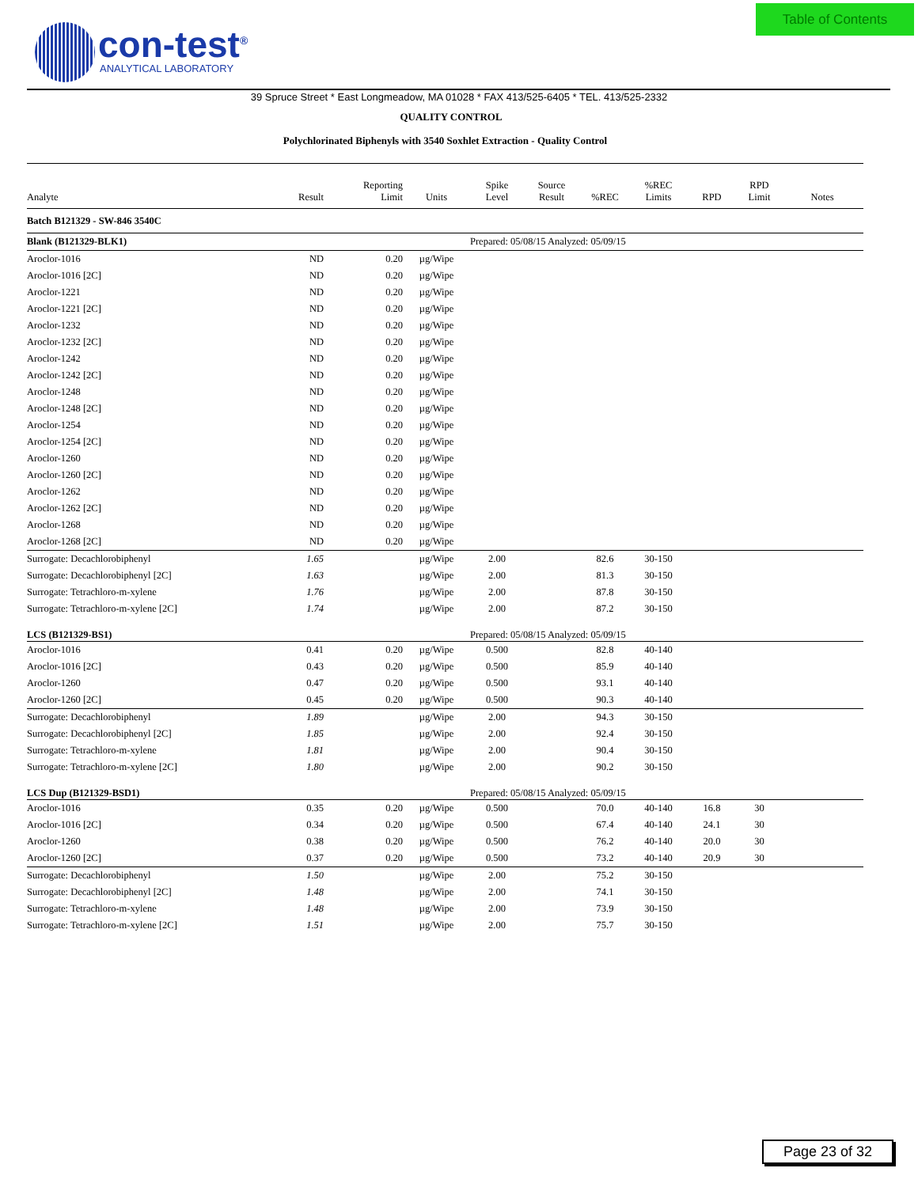Table of Contents
con-test<sup>®</sup>
ANALYTICAL LABORATORY
39 Spruce Street * East Longmeadow, MA 01028 * FAX 413/525-6405 * TEL. 413/525-2332
QUALITY CONTROL
Polychlorinated Biphenyls with 3540 Soxhlet Extraction - Quality Control
| Analyte | Result | Reporting Limit | Units | Spike Level | Source Result | %REC | %REC Limits | RPD | RPD Limit | Notes |
| --- | --- | --- | --- | --- | --- | --- | --- | --- | --- | --- |
| Batch B121329 - SW-846 3540C | | | | | | | | | | |
| Blank (B121329-BLK1) | | | | Prepared: 05/08/15 Analyzed: 05/09/15 | | | | | | |
| Aroclor-1016 | ND | 0.20 | µg/Wipe | | | | | | | |
| Aroclor-1016 [2C] | ND | 0.20 | µg/Wipe | | | | | | | |
| Aroclor-1221 | ND | 0.20 | µg/Wipe | | | | | | | |
| Aroclor-1221 [2C] | ND | 0.20 | µg/Wipe | | | | | | | |
| Aroclor-1232 | ND | 0.20 | µg/Wipe | | | | | | | |
| Aroclor-1232 [2C] | ND | 0.20 | µg/Wipe | | | | | | | |
| Aroclor-1242 | ND | 0.20 | µg/Wipe | | | | | | | |
| Aroclor-1242 [2C] | ND | 0.20 | µg/Wipe | | | | | | | |
| Aroclor-1248 | ND | 0.20 | µg/Wipe | | | | | | | |
| Aroclor-1248 [2C] | ND | 0.20 | µg/Wipe | | | | | | | |
| Aroclor-1254 | ND | 0.20 | µg/Wipe | | | | | | | |
| Aroclor-1254 [2C] | ND | 0.20 | µg/Wipe | | | | | | | |
| Aroclor-1260 | ND | 0.20 | µg/Wipe | | | | | | | |
| Aroclor-1260 [2C] | ND | 0.20 | µg/Wipe | | | | | | | |
| Aroclor-1262 | ND | 0.20 | µg/Wipe | | | | | | | |
| Aroclor-1262 [2C] | ND | 0.20 | µg/Wipe | | | | | | | |
| Aroclor-1268 | ND | 0.20 | µg/Wipe | | | | | | | |
| Aroclor-1268 [2C] | ND | 0.20 | µg/Wipe | | | | | | | |
| Surrogate: Decachlorobiphenyl | 1.65 | | µg/Wipe | 2.00 | | 82.6 | 30-150 | | | |
| Surrogate: Decachlorobiphenyl [2C] | 1.63 | | µg/Wipe | 2.00 | | 81.3 | 30-150 | | | |
| Surrogate: Tetrachloro-m-xylene | 1.76 | | µg/Wipe | 2.00 | | 87.8 | 30-150 | | | |
| Surrogate: Tetrachloro-m-xylene [2C] | 1.74 | | µg/Wipe | 2.00 | | 87.2 | 30-150 | | | |
| LCS (B121329-BS1) | | | | Prepared: 05/08/15 Analyzed: 05/09/15 | | | | | | |
| Aroclor-1016 | 0.41 | 0.20 | µg/Wipe | 0.500 | | 82.8 | 40-140 | | | |
| Aroclor-1016 [2C] | 0.43 | 0.20 | µg/Wipe | 0.500 | | 85.9 | 40-140 | | | |
| Aroclor-1260 | 0.47 | 0.20 | µg/Wipe | 0.500 | | 93.1 | 40-140 | | | |
| Aroclor-1260 [2C] | 0.45 | 0.20 | µg/Wipe | 0.500 | | 90.3 | 40-140 | | | |
| Surrogate: Decachlorobiphenyl | 1.89 | | µg/Wipe | 2.00 | | 94.3 | 30-150 | | | |
| Surrogate: Decachlorobiphenyl [2C] | 1.85 | | µg/Wipe | 2.00 | | 92.4 | 30-150 | | | |
| Surrogate: Tetrachloro-m-xylene | 1.81 | | µg/Wipe | 2.00 | | 90.4 | 30-150 | | | |
| Surrogate: Tetrachloro-m-xylene [2C] | 1.80 | | µg/Wipe | 2.00 | | 90.2 | 30-150 | | | |
| LCS Dup (B121329-BSD1) | | | | Prepared: 05/08/15 Analyzed: 05/09/15 | | | | | | |
| Aroclor-1016 | 0.35 | 0.20 | µg/Wipe | 0.500 | | 70.0 | 40-140 | 16.8 | 30 | |
| Aroclor-1016 [2C] | 0.34 | 0.20 | µg/Wipe | 0.500 | | 67.4 | 40-140 | 24.1 | 30 | |
| Aroclor-1260 | 0.38 | 0.20 | µg/Wipe | 0.500 | | 76.2 | 40-140 | 20.0 | 30 | |
| Aroclor-1260 [2C] | 0.37 | 0.20 | µg/Wipe | 0.500 | | 73.2 | 40-140 | 20.9 | 30 | |
| Surrogate: Decachlorobiphenyl | 1.50 | | µg/Wipe | 2.00 | | 75.2 | 30-150 | | | |
| Surrogate: Decachlorobiphenyl [2C] | 1.48 | | µg/Wipe | 2.00 | | 74.1 | 30-150 | | | |
| Surrogate: Tetrachloro-m-xylene | 1.48 | | µg/Wipe | 2.00 | | 73.9 | 30-150 | | | |
| Surrogate: Tetrachloro-m-xylene [2C] | 1.51 | | µg/Wipe | 2.00 | | 75.7 | 30-150 | | | |
Page 23 of 32